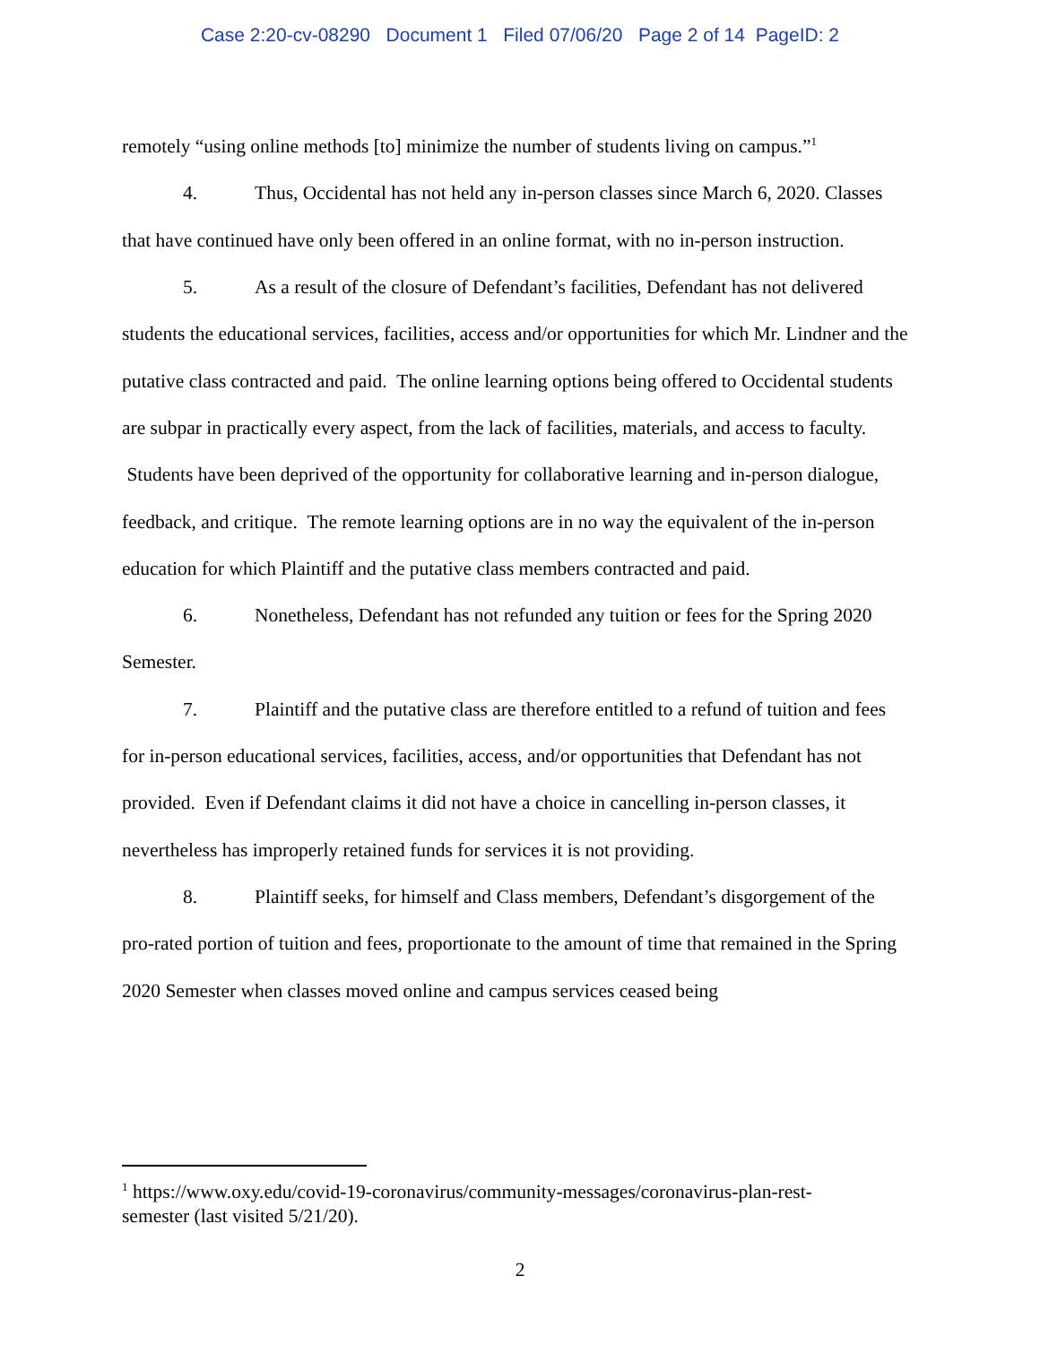Case 2:20-cv-08290 Document 1 Filed 07/06/20 Page 2 of 14 PageID: 2
remotely “using online methods [to] minimize the number of students living on campus.”<sup>1</sup>
4. Thus, Occidental has not held any in-person classes since March 6, 2020. Classes that have continued have only been offered in an online format, with no in-person instruction.
5. As a result of the closure of Defendant’s facilities, Defendant has not delivered students the educational services, facilities, access and/or opportunities for which Mr. Lindner and the putative class contracted and paid. The online learning options being offered to Occidental students are subpar in practically every aspect, from the lack of facilities, materials, and access to faculty. Students have been deprived of the opportunity for collaborative learning and in-person dialogue, feedback, and critique. The remote learning options are in no way the equivalent of the in-person education for which Plaintiff and the putative class members contracted and paid.
6. Nonetheless, Defendant has not refunded any tuition or fees for the Spring 2020 Semester.
7. Plaintiff and the putative class are therefore entitled to a refund of tuition and fees for in-person educational services, facilities, access, and/or opportunities that Defendant has not provided. Even if Defendant claims it did not have a choice in cancelling in-person classes, it nevertheless has improperly retained funds for services it is not providing.
8. Plaintiff seeks, for himself and Class members, Defendant’s disgorgement of the pro-rated portion of tuition and fees, proportionate to the amount of time that remained in the Spring 2020 Semester when classes moved online and campus services ceased being
<sup>1</sup> https://www.oxy.edu/covid-19-coronavirus/community-messages/coronavirus-plan-rest-semester (last visited 5/21/20).
2